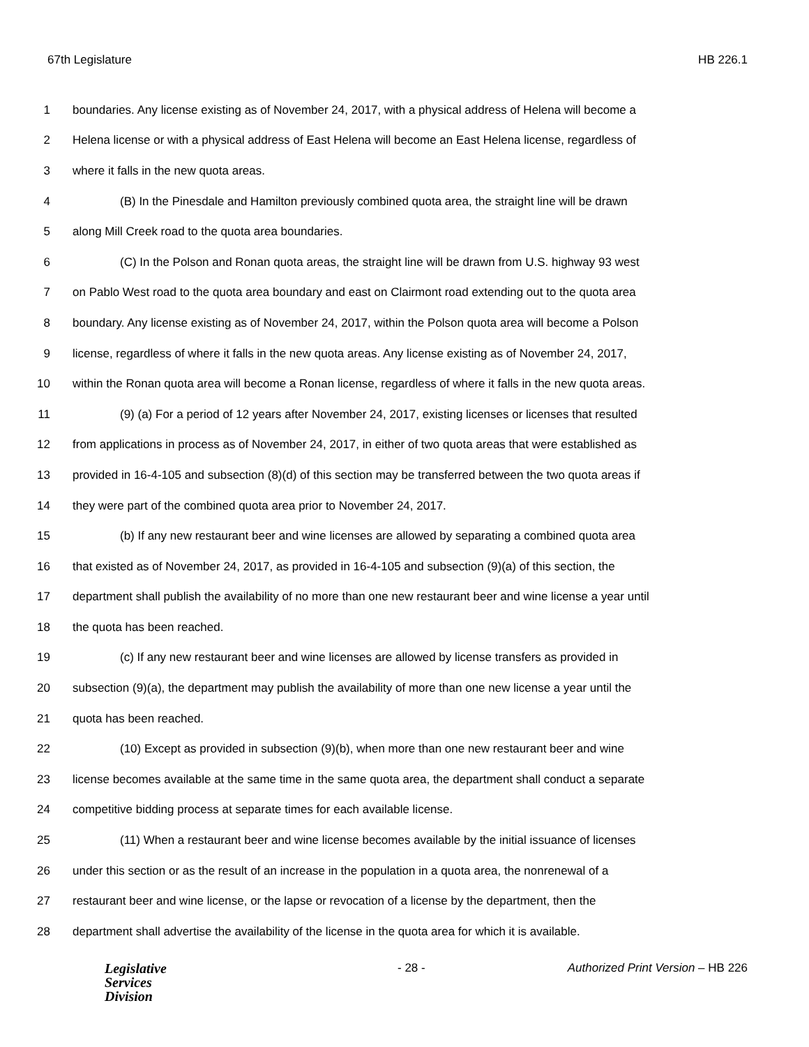67th Legislature HB 226.1
1 boundaries. Any license existing as of November 24, 2017, with a physical address of Helena will become a
2 Helena license or with a physical address of East Helena will become an East Helena license, regardless of
3 where it falls in the new quota areas.
4 (B) In the Pinesdale and Hamilton previously combined quota area, the straight line will be drawn
5 along Mill Creek road to the quota area boundaries.
6 (C) In the Polson and Ronan quota areas, the straight line will be drawn from U.S. highway 93 west
7 on Pablo West road to the quota area boundary and east on Clairmont road extending out to the quota area
8 boundary. Any license existing as of November 24, 2017, within the Polson quota area will become a Polson
9 license, regardless of where it falls in the new quota areas. Any license existing as of November 24, 2017,
10 within the Ronan quota area will become a Ronan license, regardless of where it falls in the new quota areas.
11 (9) (a) For a period of 12 years after November 24, 2017, existing licenses or licenses that resulted
12 from applications in process as of November 24, 2017, in either of two quota areas that were established as
13 provided in 16-4-105 and subsection (8)(d) of this section may be transferred between the two quota areas if
14 they were part of the combined quota area prior to November 24, 2017.
15 (b) If any new restaurant beer and wine licenses are allowed by separating a combined quota area
16 that existed as of November 24, 2017, as provided in 16-4-105 and subsection (9)(a) of this section, the
17 department shall publish the availability of no more than one new restaurant beer and wine license a year until
18 the quota has been reached.
19 (c) If any new restaurant beer and wine licenses are allowed by license transfers as provided in
20 subsection (9)(a), the department may publish the availability of more than one new license a year until the
21 quota has been reached.
22 (10) Except as provided in subsection (9)(b), when more than one new restaurant beer and wine
23 license becomes available at the same time in the same quota area, the department shall conduct a separate
24 competitive bidding process at separate times for each available license.
25 (11) When a restaurant beer and wine license becomes available by the initial issuance of licenses
26 under this section or as the result of an increase in the population in a quota area, the nonrenewal of a
27 restaurant beer and wine license, or the lapse or revocation of a license by the department, then the
28 department shall advertise the availability of the license in the quota area for which it is available.
Legislative
Services
Division
- 28 - Authorized Print Version – HB 226